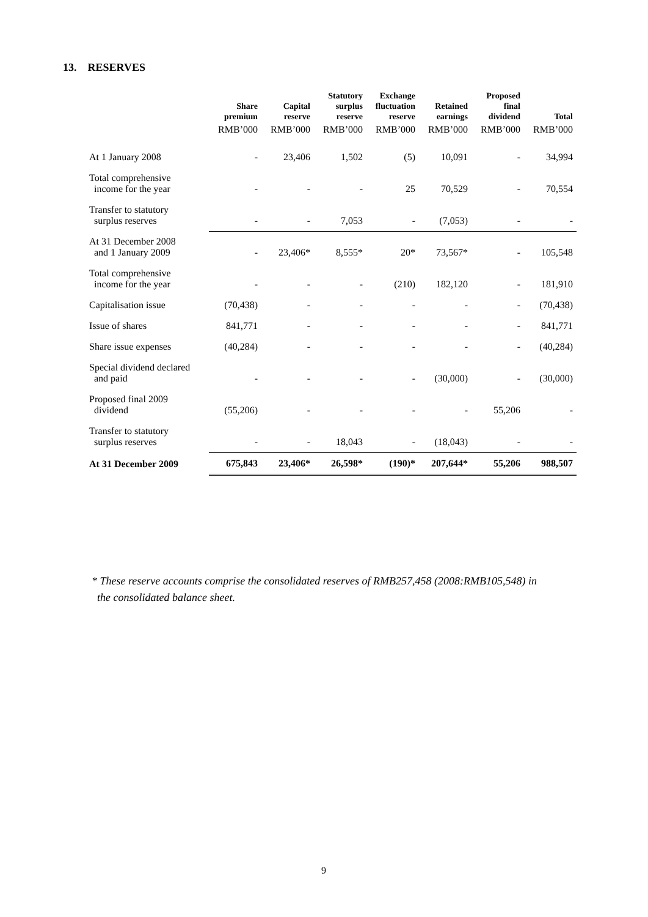13. RESERVES
| | Share premium | Capital reserve | Statutory surplus reserve | Exchange fluctuation reserve | Retained earnings | Proposed final dividend | Total |
| --- | --- | --- | --- | --- | --- | --- | --- |
| | RMB’000 | RMB’000 | RMB’000 | RMB’000 | RMB’000 | RMB’000 | RMB’000 |
| At 1 January 2008 | - | 23,406 | 1,502 | (5) | 10,091 | - | 34,994 |
| Total comprehensive income for the year | - | - | - | 25 | 70,529 | - | 70,554 |
| Transfer to statutory surplus reserves | - | - | 7,053 | - | (7,053) | - | - |
| At 31 December 2008 and 1 January 2009 | - | 23,406* | 8,555* | 20* | 73,567* | - | 105,548 |
| Total comprehensive income for the year | - | - | - | (210) | 182,120 | - | 181,910 |
| Capitalisation issue | (70,438) | - | - | - | - | - | (70,438) |
| Issue of shares | 841,771 | - | - | - | - | - | 841,771 |
| Share issue expenses | (40,284) | - | - | - | - | - | (40,284) |
| Special dividend declared and paid | - | - | - | - | (30,000) | - | (30,000) |
| Proposed final 2009 dividend | (55,206) | - | - | - | - | 55,206 | - |
| Transfer to statutory surplus reserves | - | - | 18,043 | - | (18,043) | - | - |
| At 31 December 2009 | 675,843 | 23,406* | 26,598* | (190)* | 207,644* | 55,206 | 988,507 |
* These reserve accounts comprise the consolidated reserves of RMB257,458 (2008:RMB105,548) in
the consolidated balance sheet.
9